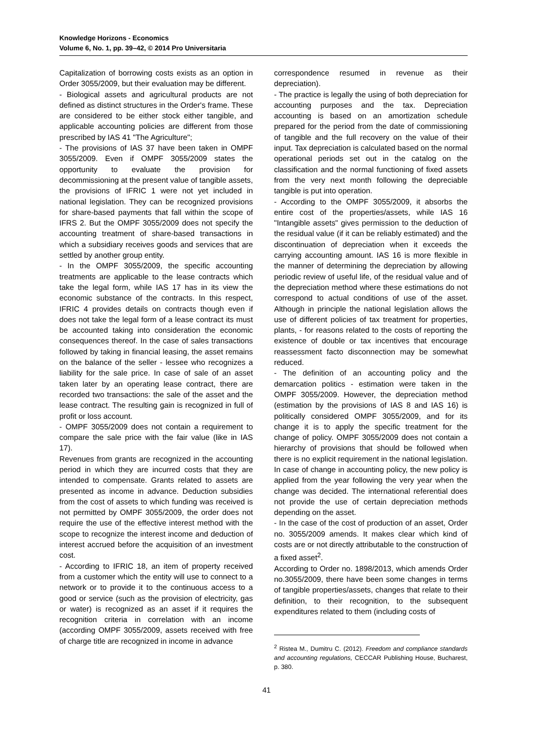Knowledge Horizons - Economics
Volume 6, No. 1, pp. 39–42, © 2014 Pro Universitaria
Capitalization of borrowing costs exists as an option in Order 3055/2009, but their evaluation may be different.
- Biological assets and agricultural products are not defined as distinct structures in the Order's frame. These are considered to be either stock either tangible, and applicable accounting policies are different from those prescribed by IAS 41 "The Agriculture";
- The provisions of IAS 37 have been taken in OMPF 3055/2009. Even if OMPF 3055/2009 states the opportunity to evaluate the provision for decommissioning at the present value of tangible assets, the provisions of IFRIC 1 were not yet included in national legislation. They can be recognized provisions for share-based payments that fall within the scope of IFRS 2. But the OMPF 3055/2009 does not specify the accounting treatment of share-based transactions in which a subsidiary receives goods and services that are settled by another group entity.
- In the OMPF 3055/2009, the specific accounting treatments are applicable to the lease contracts which take the legal form, while IAS 17 has in its view the economic substance of the contracts. In this respect, IFRIC 4 provides details on contracts though even if does not take the legal form of a lease contract its must be accounted taking into consideration the economic consequences thereof. In the case of sales transactions followed by taking in financial leasing, the asset remains on the balance of the seller - lessee who recognizes a liability for the sale price. In case of sale of an asset taken later by an operating lease contract, there are recorded two transactions: the sale of the asset and the lease contract. The resulting gain is recognized in full of profit or loss account.
- OMPF 3055/2009 does not contain a requirement to compare the sale price with the fair value (like in IAS 17).
Revenues from grants are recognized in the accounting period in which they are incurred costs that they are intended to compensate. Grants related to assets are presented as income in advance. Deduction subsidies from the cost of assets to which funding was received is not permitted by OMPF 3055/2009, the order does not require the use of the effective interest method with the scope to recognize the interest income and deduction of interest accrued before the acquisition of an investment cost.
- According to IFRIC 18, an item of property received from a customer which the entity will use to connect to a network or to provide it to the continuous access to a good or service (such as the provision of electricity, gas or water) is recognized as an asset if it requires the recognition criteria in correlation with an income (according OMPF 3055/2009, assets received with free of charge title are recognized in income in advance
correspondence resumed in revenue as their depreciation).
- The practice is legally the using of both depreciation for accounting purposes and the tax. Depreciation accounting is based on an amortization schedule prepared for the period from the date of commissioning of tangible and the full recovery on the value of their input. Tax depreciation is calculated based on the normal operational periods set out in the catalog on the classification and the normal functioning of fixed assets from the very next month following the depreciable tangible is put into operation.
- According to the OMPF 3055/2009, it absorbs the entire cost of the properties/assets, while IAS 16 "Intangible assets" gives permission to the deduction of the residual value (if it can be reliably estimated) and the discontinuation of depreciation when it exceeds the carrying accounting amount. IAS 16 is more flexible in the manner of determining the depreciation by allowing periodic review of useful life, of the residual value and of the depreciation method where these estimations do not correspond to actual conditions of use of the asset. Although in principle the national legislation allows the use of different policies of tax treatment for properties, plants, - for reasons related to the costs of reporting the existence of double or tax incentives that encourage reassessment facto disconnection may be somewhat reduced.
- The definition of an accounting policy and the demarcation politics - estimation were taken in the OMPF 3055/2009. However, the depreciation method (estimation by the provisions of IAS 8 and IAS 16) is politically considered OMPF 3055/2009, and for its change it is to apply the specific treatment for the change of policy. OMPF 3055/2009 does not contain a hierarchy of provisions that should be followed when there is no explicit requirement in the national legislation. In case of change in accounting policy, the new policy is applied from the year following the very year when the change was decided. The international referential does not provide the use of certain depreciation methods depending on the asset.
- In the case of the cost of production of an asset, Order no. 3055/2009 amends. It makes clear which kind of costs are or not directly attributable to the construction of a fixed asset<sup>2</sup>.
According to Order no. 1898/2013, which amends Order no.3055/2009, there have been some changes in terms of tangible properties/assets, changes that relate to their definition, to their recognition, to the subsequent expenditures related to them (including costs of
<sup>2</sup> Ristea M., Dumitru C. (2012). Freedom and compliance standards and accounting regulations, CECCAR Publishing House, Bucharest, p. 380.
41